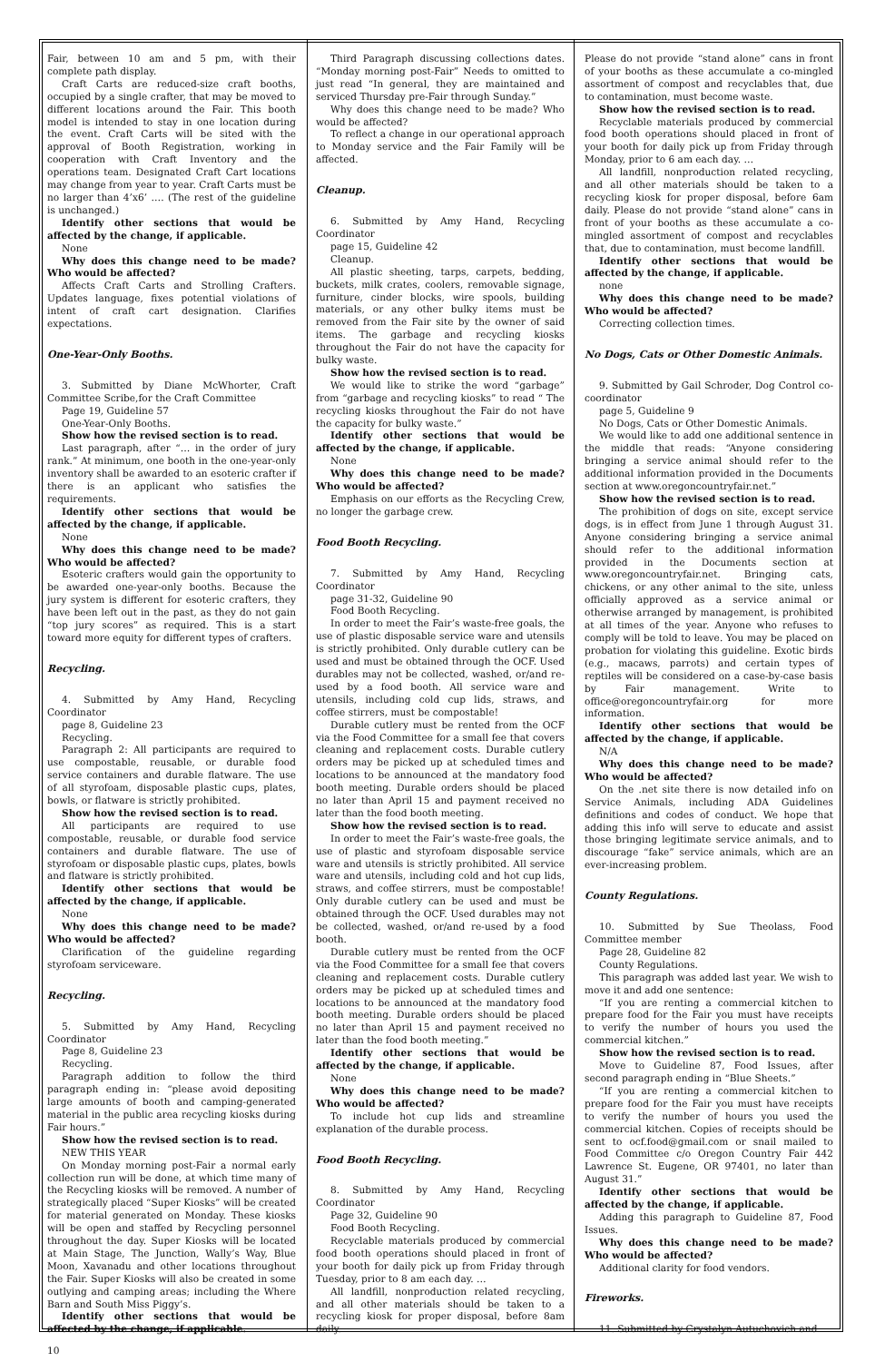Fair, between 10 am and 5 pm, with their complete path display.
Craft Carts are reduced-size craft booths, occupied by a single crafter, that may be moved to different locations around the Fair. This booth model is intended to stay in one location during the event. Craft Carts will be sited with the approval of Booth Registration, working in cooperation with Craft Inventory and the operations team. Designated Craft Cart locations may change from year to year. Craft Carts must be no larger than 4’x6’ …. (The rest of the guideline is unchanged.)
Identify other sections that would be affected by the change, if applicable.
None
Why does this change need to be made? Who would be affected?
Affects Craft Carts and Strolling Crafters. Updates language, fixes potential violations of intent of craft cart designation. Clarifies expectations.
One-Year-Only Booths.
3. Submitted by Diane McWhorter, Craft Committee Scribe,for the Craft Committee
Page 19, Guideline 57
One-Year-Only Booths.
Show how the revised section is to read.
Last paragraph, after “… in the order of jury rank.” At minimum, one booth in the one-year-only inventory shall be awarded to an esoteric crafter if there is an applicant who satisfies the requirements.
Identify other sections that would be affected by the change, if applicable.
None
Why does this change need to be made? Who would be affected?
Esoteric crafters would gain the opportunity to be awarded one-year-only booths. Because the jury system is different for esoteric crafters, they have been left out in the past, as they do not gain “top jury scores” as required. This is a start toward more equity for different types of crafters.
Recycling.
4. Submitted by Amy Hand, Recycling Coordinator
page 8, Guideline 23
Recycling.
Paragraph 2: All participants are required to use compostable, reusable, or durable food service containers and durable flatware. The use of all styrofoam, disposable plastic cups, plates, bowls, or flatware is strictly prohibited.
Show how the revised section is to read.
All participants are required to use compostable, reusable, or durable food service containers and durable flatware. The use of styrofoam or disposable plastic cups, plates, bowls and flatware is strictly prohibited.
Identify other sections that would be affected by the change, if applicable.
None
Why does this change need to be made? Who would be affected?
Clarification of the guideline regarding styrofoam serviceware.
Recycling.
5. Submitted by Amy Hand, Recycling Coordinator
Page 8, Guideline 23
Recycling.
Paragraph addition to follow the third paragraph ending in: “please avoid depositing large amounts of booth and camping-generated material in the public area recycling kiosks during Fair hours.”
Show how the revised section is to read.
NEW THIS YEAR
On Monday morning post-Fair a normal early collection run will be done, at which time many of the Recycling kiosks will be removed. A number of strategically placed “Super Kiosks” will be created for material generated on Monday. These kiosks will be open and staffed by Recycling personnel throughout the day. Super Kiosks will be located at Main Stage, The Junction, Wally’s Way, Blue Moon, Xavanadu and other locations throughout the Fair. Super Kiosks will also be created in some outlying and camping areas; including the Where Barn and South Miss Piggy’s.
Identify other sections that would be affected by the change, if applicable.
10
Third Paragraph discussing collections dates. “Monday morning post-Fair” Needs to omitted to just read “In general, they are maintained and serviced Thursday pre-Fair through Sunday.”
Why does this change need to be made? Who would be affected?
To reflect a change in our operational approach to Monday service and the Fair Family will be affected.
Cleanup.
6. Submitted by Amy Hand, Recycling Coordinator
page 15, Guideline 42
Cleanup.
All plastic sheeting, tarps, carpets, bedding, buckets, milk crates, coolers, removable signage, furniture, cinder blocks, wire spools, building materials, or any other bulky items must be removed from the Fair site by the owner of said items. The garbage and recycling kiosks throughout the Fair do not have the capacity for bulky waste.
Show how the revised section is to read.
We would like to strike the word “garbage” from “garbage and recycling kiosks” to read “ The recycling kiosks throughout the Fair do not have the capacity for bulky waste.”
Identify other sections that would be affected by the change, if applicable.
None
Why does this change need to be made? Who would be affected?
Emphasis on our efforts as the Recycling Crew, no longer the garbage crew.
Food Booth Recycling.
7. Submitted by Amy Hand, Recycling Coordinator
page 31-32, Guideline 90
Food Booth Recycling.
In order to meet the Fair’s waste-free goals, the use of plastic disposable service ware and utensils is strictly prohibited. Only durable cutlery can be used and must be obtained through the OCF. Used durables may not be collected, washed, or/and re-used by a food booth. All service ware and utensils, including cold cup lids, straws, and coffee stirrers, must be compostable!
Durable cutlery must be rented from the OCF via the Food Committee for a small fee that covers cleaning and replacement costs. Durable cutlery orders may be picked up at scheduled times and locations to be announced at the mandatory food booth meeting. Durable orders should be placed no later than April 15 and payment received no later than the food booth meeting.
Show how the revised section is to read.
In order to meet the Fair’s waste-free goals, the use of plastic and styrofoam disposable service ware and utensils is strictly prohibited. All service ware and utensils, including cold and hot cup lids, straws, and coffee stirrers, must be compostable! Only durable cutlery can be used and must be obtained through the OCF. Used durables may not be collected, washed, or/and re-used by a food booth.
Durable cutlery must be rented from the OCF via the Food Committee for a small fee that covers cleaning and replacement costs. Durable cutlery orders may be picked up at scheduled times and locations to be announced at the mandatory food booth meeting. Durable orders should be placed no later than April 15 and payment received no later than the food booth meeting.”
Identify other sections that would be affected by the change, if applicable.
None
Why does this change need to be made? Who would be affected?
To include hot cup lids and streamline explanation of the durable process.
Food Booth Recycling.
8. Submitted by Amy Hand, Recycling Coordinator
Page 32, Guideline 90
Food Booth Recycling.
Recyclable materials produced by commercial food booth operations should placed in front of your booth for daily pick up from Friday through Tuesday, prior to 8 am each day. …
All landfill, nonproduction related recycling, and all other materials should be taken to a recycling kiosk for proper disposal, before 8am daily.
Please do not provide “stand alone” cans in front of your booths as these accumulate a co-mingled assortment of compost and recyclables that, due to contamination, must become waste.
Show how the revised section is to read.
Recyclable materials produced by commercial food booth operations should placed in front of your booth for daily pick up from Friday through Monday, prior to 6 am each day. …
All landfill, nonproduction related recycling, and all other materials should be taken to a recycling kiosk for proper disposal, before 6am daily. Please do not provide “stand alone” cans in front of your booths as these accumulate a co-mingled assortment of compost and recyclables that, due to contamination, must become landfill.
Identify other sections that would be affected by the change, if applicable.
none
Why does this change need to be made? Who would be affected?
Correcting collection times.
No Dogs, Cats or Other Domestic Animals.
9. Submitted by Gail Schroder, Dog Control co-coordinator
page 5, Guideline 9
No Dogs, Cats or Other Domestic Animals.
We would like to add one additional sentence in the middle that reads: “Anyone considering bringing a service animal should refer to the additional information provided in the Documents section at www.oregoncountryfair.net.”
Show how the revised section is to read.
The prohibition of dogs on site, except service dogs, is in effect from June 1 through August 31. Anyone considering bringing a service animal should refer to the additional information provided in the Documents section at www.oregoncountryfair.net. Bringing cats, chickens, or any other animal to the site, unless officially approved as a service animal or otherwise arranged by management, is prohibited at all times of the year. Anyone who refuses to comply will be told to leave. You may be placed on probation for violating this guideline. Exotic birds (e.g., macaws, parrots) and certain types of reptiles will be considered on a case-by-case basis by Fair management. Write to office@oregoncountryfair.org for more information.
Identify other sections that would be affected by the change, if applicable.
N/A
Why does this change need to be made? Who would be affected?
On the .net site there is now detailed info on Service Animals, including ADA Guidelines definitions and codes of conduct. We hope that adding this info will serve to educate and assist those bringing legitimate service animals, and to discourage “fake” service animals, which are an ever-increasing problem.
County Regulations.
10. Submitted by Sue Theolass, Food Committee member
Page 28, Guideline 82
County Regulations.
This paragraph was added last year. We wish to move it and add one sentence:
“If you are renting a commercial kitchen to prepare food for the Fair you must have receipts to verify the number of hours you used the commercial kitchen.”
Show how the revised section is to read.
Move to Guideline 87, Food Issues, after second paragraph ending in “Blue Sheets.”
“If you are renting a commercial kitchen to prepare food for the Fair you must have receipts to verify the number of hours you used the commercial kitchen. Copies of receipts should be sent to ocf.food@gmail.com or snail mailed to Food Committee c/o Oregon Country Fair 442 Lawrence St. Eugene, OR 97401, no later than August 31.”
Identify other sections that would be affected by the change, if applicable.
Adding this paragraph to Guideline 87, Food Issues.
Why does this change need to be made? Who would be affected?
Additional clarity for food vendors.
Fireworks.
11. Submitted by Crystalyn Autuchovich and